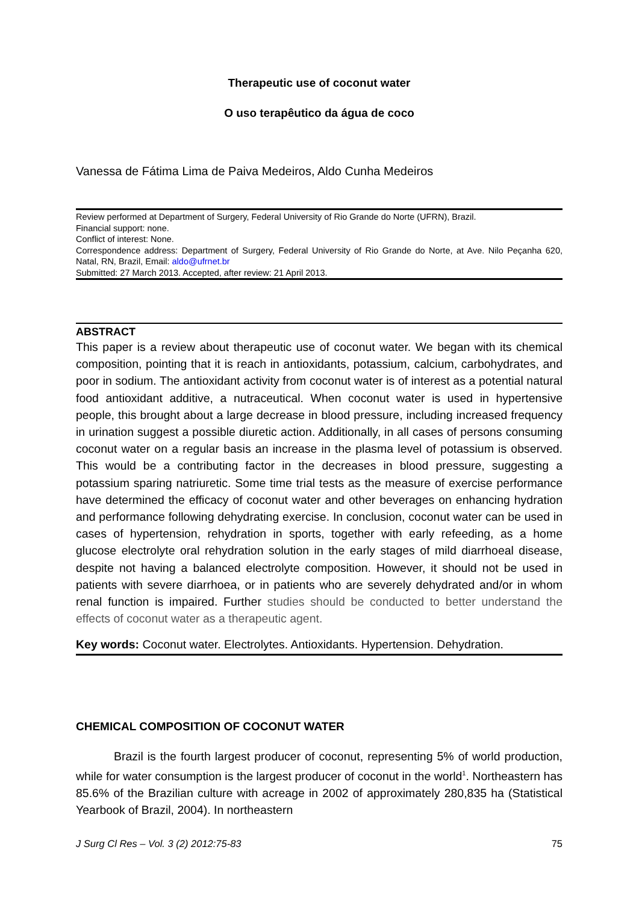Therapeutic use of coconut water
O uso terapêutico da água de coco
Vanessa de Fátima Lima de Paiva Medeiros, Aldo Cunha Medeiros
Review performed at Department of Surgery, Federal University of Rio Grande do Norte (UFRN), Brazil.
Financial support: none.
Conflict of interest: None.
Correspondence address: Department of Surgery, Federal University of Rio Grande do Norte, at Ave. Nilo Peçanha 620, Natal, RN, Brazil, Email: aldo@ufrnet.br
Submitted: 27 March 2013. Accepted, after review: 21 April 2013.
ABSTRACT
This paper is a review about therapeutic use of coconut water. We began with its chemical composition, pointing that it is reach in antioxidants, potassium, calcium, carbohydrates, and poor in sodium. The antioxidant activity from coconut water is of interest as a potential natural food antioxidant additive, a nutraceutical. When coconut water is used in hypertensive people, this brought about a large decrease in blood pressure, including increased frequency in urination suggest a possible diuretic action. Additionally, in all cases of persons consuming coconut water on a regular basis an increase in the plasma level of potassium is observed. This would be a contributing factor in the decreases in blood pressure, suggesting a potassium sparing natriuretic. Some time trial tests as the measure of exercise performance have determined the efficacy of coconut water and other beverages on enhancing hydration and performance following dehydrating exercise. In conclusion, coconut water can be used in cases of hypertension, rehydration in sports, together with early refeeding, as a home glucose electrolyte oral rehydration solution in the early stages of mild diarrhoeal disease, despite not having a balanced electrolyte composition. However, it should not be used in patients with severe diarrhoea, or in patients who are severely dehydrated and/or in whom renal function is impaired. Further studies should be conducted to better understand the effects of coconut water as a therapeutic agent.
Key words: Coconut water. Electrolytes. Antioxidants. Hypertension. Dehydration.
CHEMICAL COMPOSITION OF COCONUT WATER
Brazil is the fourth largest producer of coconut, representing 5% of world production, while for water consumption is the largest producer of coconut in the world<sup>1</sup>. Northeastern has 85.6% of the Brazilian culture with acreage in 2002 of approximately 280,835 ha (Statistical Yearbook of Brazil, 2004). In northeastern
J Surg Cl Res – Vol. 3 (2) 2012:75-83 75